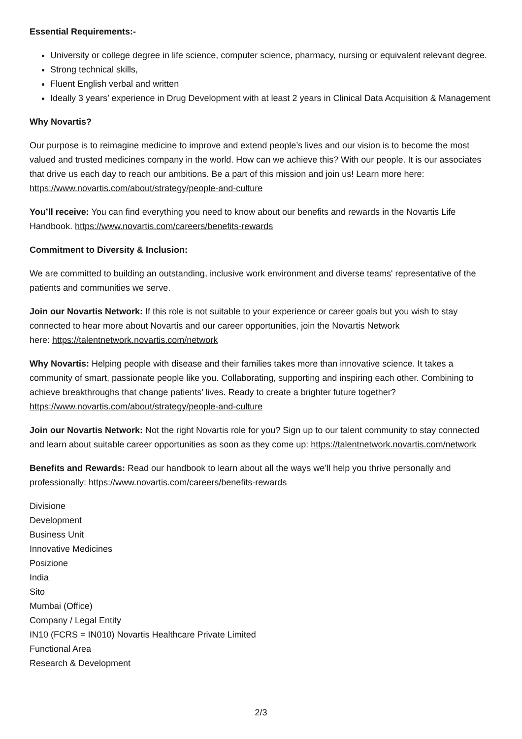Essential Requirements:-
University or college degree in life science, computer science, pharmacy, nursing or equivalent relevant degree.
Strong technical skills,
Fluent English verbal and written
Ideally 3 years’ experience in Drug Development with at least 2 years in Clinical Data Acquisition & Management
Why Novartis?
Our purpose is to reimagine medicine to improve and extend people’s lives and our vision is to become the most valued and trusted medicines company in the world. How can we achieve this? With our people. It is our associates that drive us each day to reach our ambitions. Be a part of this mission and join us! Learn more here: https://www.novartis.com/about/strategy/people-and-culture
You’ll receive: You can find everything you need to know about our benefits and rewards in the Novartis Life Handbook. https://www.novartis.com/careers/benefits-rewards
Commitment to Diversity & Inclusion:
We are committed to building an outstanding, inclusive work environment and diverse teams' representative of the patients and communities we serve.
Join our Novartis Network: If this role is not suitable to your experience or career goals but you wish to stay connected to hear more about Novartis and our career opportunities, join the Novartis Network
here: https://talentnetwork.novartis.com/network
Why Novartis: Helping people with disease and their families takes more than innovative science. It takes a community of smart, passionate people like you. Collaborating, supporting and inspiring each other. Combining to achieve breakthroughs that change patients’ lives. Ready to create a brighter future together? https://www.novartis.com/about/strategy/people-and-culture
Join our Novartis Network: Not the right Novartis role for you? Sign up to our talent community to stay connected and learn about suitable career opportunities as soon as they come up: https://talentnetwork.novartis.com/network
Benefits and Rewards: Read our handbook to learn about all the ways we’ll help you thrive personally and professionally: https://www.novartis.com/careers/benefits-rewards
Divisione
Development
Business Unit
Innovative Medicines
Posizione
India
Sito
Mumbai (Office)
Company / Legal Entity
IN10 (FCRS = IN010) Novartis Healthcare Private Limited
Functional Area
Research & Development
2/3